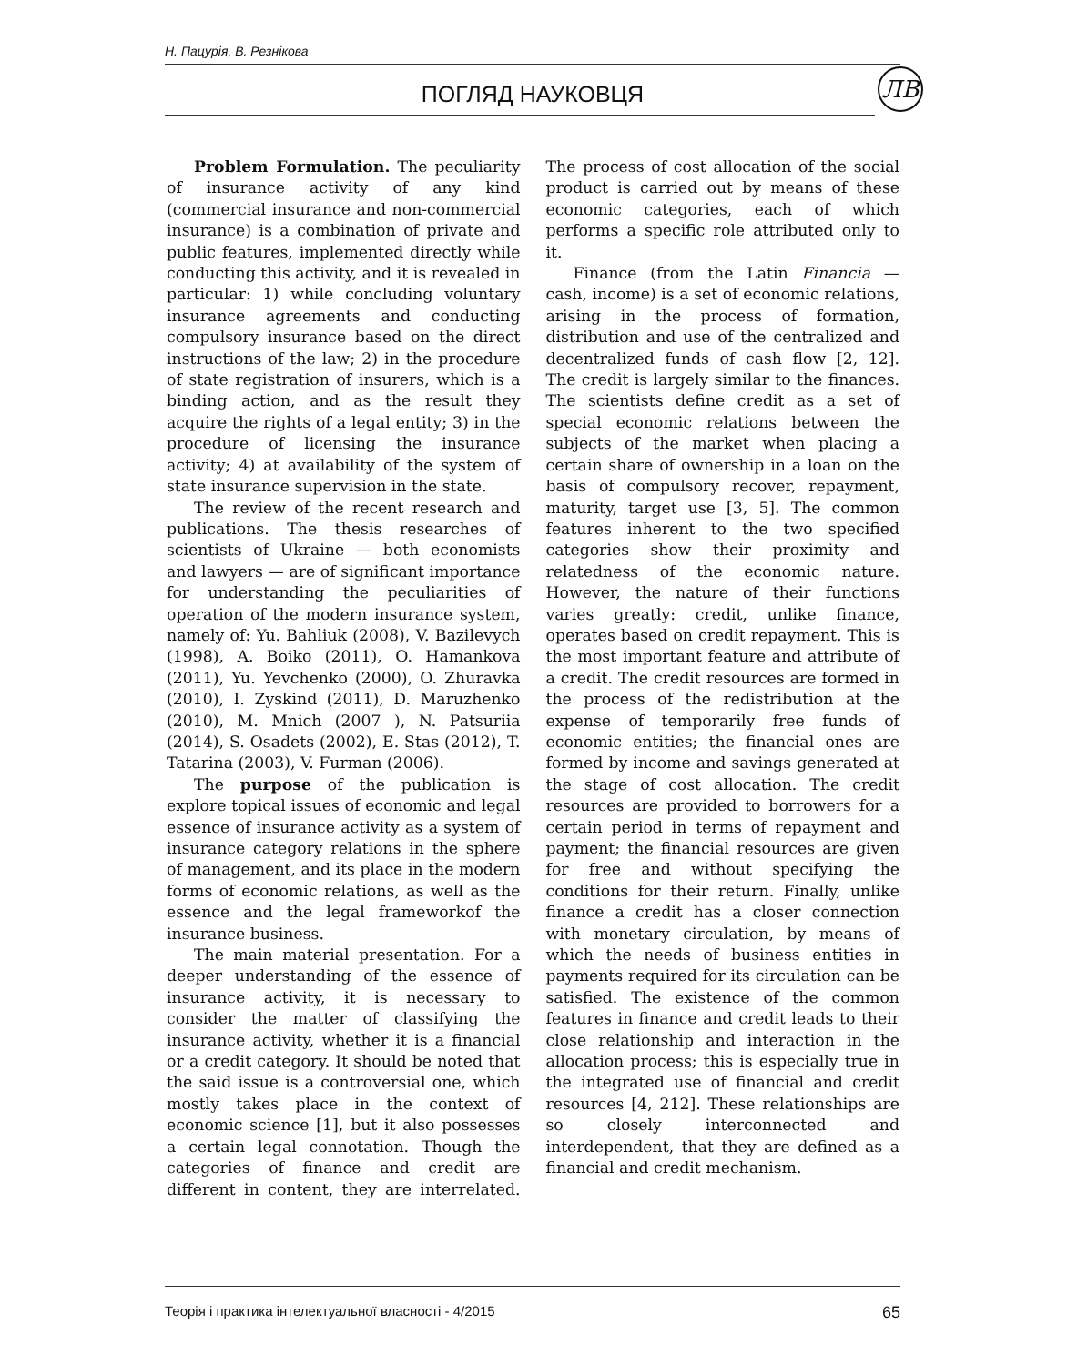Н. Пацурія, В. Резнікова
ПОГЛЯД НАУКОВЦЯ
ЛВ
Problem Formulation. The peculiarity of insurance activity of any kind (commercial insurance and non-commercial insurance) is a combination of private and public features, implemented directly while conducting this activity, and it is revealed in particular: 1) while concluding voluntary insurance agreements and conducting compulsory insurance based on the direct instructions of the law; 2) in the procedure of state registration of insurers, which is a binding action, and as the result they acquire the rights of a legal entity; 3) in the procedure of licensing the insurance activity; 4) at availability of the system of state insurance supervision in the state.
The review of the recent research and publications. The thesis researches of scientists of Ukraine — both economists and lawyers — are of significant importance for understanding the peculiarities of operation of the modern insurance system, namely of: Yu. Bahliuk (2008), V. Bazilevych (1998), A. Boiko (2011), O. Hamankova (2011), Yu. Yevchenko (2000), O. Zhuravka (2010), I. Zyskind (2011), D. Maruzhenko (2010), M. Mnich (2007 ), N. Patsuriia (2014), S. Osadets (2002), E. Stas (2012), T. Tatarina (2003), V. Furman (2006).
The purpose of the publication is explore topical issues of economic and legal essence of insurance activity as a system of insurance category relations in the sphere of management, and its place in the modern forms of economic relations, as well as the essence and the legal frameworkof the insurance business.
The main material presentation. For a deeper understanding of the essence of insurance activity, it is necessary to consider the matter of classifying the insurance activity, whether it is a financial or a credit category. It should be noted that the said issue is a controversial one, which mostly takes place in the context of economic science [1], but it also possesses a certain legal connotation. Though the categories of finance and credit are different in content, they are interrelated. The process of cost allocation of the social product is carried out by means of these economic categories, each of which performs a specific role attributed only to it.
Finance (from the Latin Financia — cash, income) is a set of economic relations, arising in the process of formation, distribution and use of the centralized and decentralized funds of cash flow [2, 12]. The credit is largely similar to the finances. The scientists define credit as a set of special economic relations between the subjects of the market when placing a certain share of ownership in a loan on the basis of compulsory recover, repayment, maturity, target use [3, 5]. The common features inherent to the two specified categories show their proximity and relatedness of the economic nature. However, the nature of their functions varies greatly: credit, unlike finance, operates based on credit repayment. This is the most important feature and attribute of a credit. The credit resources are formed in the process of the redistribution at the expense of temporarily free funds of economic entities; the financial ones are formed by income and savings generated at the stage of cost allocation. The credit resources are provided to borrowers for a certain period in terms of repayment and payment; the financial resources are given for free and without specifying the conditions for their return. Finally, unlike finance a credit has a closer connection with monetary circulation, by means of which the needs of business entities in payments required for its circulation can be satisfied. The existence of the common features in finance and credit leads to their close relationship and interaction in the allocation process; this is especially true in the integrated use of financial and credit resources [4, 212]. These relationships are so closely interconnected and interdependent, that they are defined as a financial and credit mechanism.
Теорія і практика інтелектуальної власності - 4/2015 65